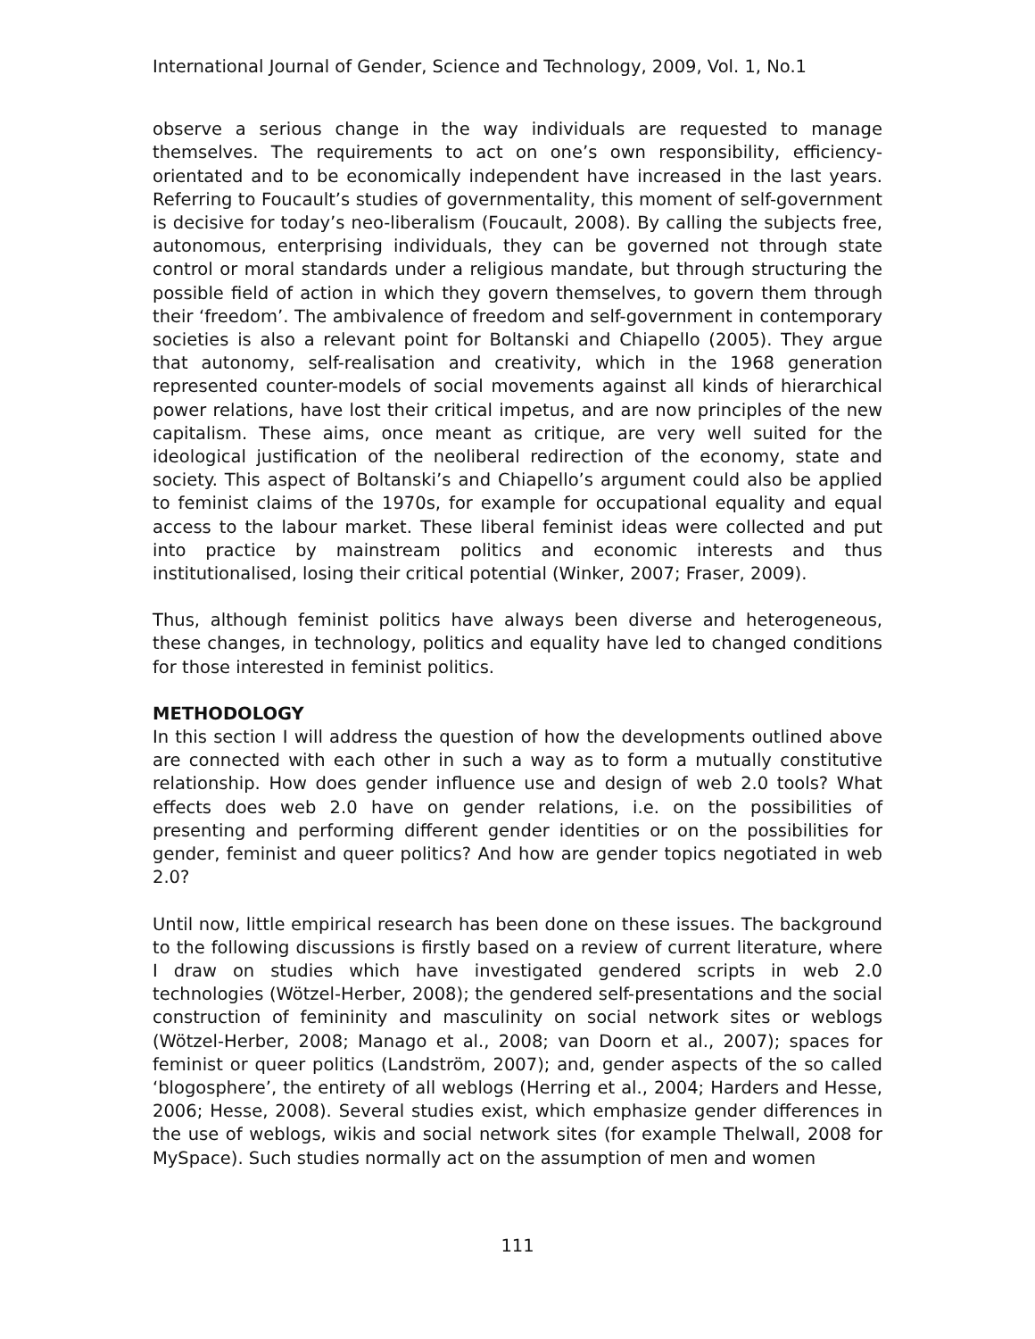International Journal of Gender, Science and Technology, 2009, Vol. 1, No.1
observe a serious change in the way individuals are requested to manage themselves. The requirements to act on one’s own responsibility, efficiency-orientated and to be economically independent have increased in the last years. Referring to Foucault’s studies of governmentality, this moment of self-government is decisive for today’s neo-liberalism (Foucault, 2008). By calling the subjects free, autonomous, enterprising individuals, they can be governed not through state control or moral standards under a religious mandate, but through structuring the possible field of action in which they govern themselves, to govern them through their ‘freedom’. The ambivalence of freedom and self-government in contemporary societies is also a relevant point for Boltanski and Chiapello (2005). They argue that autonomy, self-realisation and creativity, which in the 1968 generation represented counter-models of social movements against all kinds of hierarchical power relations, have lost their critical impetus, and are now principles of the new capitalism. These aims, once meant as critique, are very well suited for the ideological justification of the neoliberal redirection of the economy, state and society. This aspect of Boltanski’s and Chiapello’s argument could also be applied to feminist claims of the 1970s, for example for occupational equality and equal access to the labour market. These liberal feminist ideas were collected and put into practice by mainstream politics and economic interests and thus institutionalised, losing their critical potential (Winker, 2007; Fraser, 2009).
Thus, although feminist politics have always been diverse and heterogeneous, these changes, in technology, politics and equality have led to changed conditions for those interested in feminist politics.
METHODOLOGY
In this section I will address the question of how the developments outlined above are connected with each other in such a way as to form a mutually constitutive relationship. How does gender influence use and design of web 2.0 tools? What effects does web 2.0 have on gender relations, i.e. on the possibilities of presenting and performing different gender identities or on the possibilities for gender, feminist and queer politics? And how are gender topics negotiated in web 2.0?
Until now, little empirical research has been done on these issues. The background to the following discussions is firstly based on a review of current literature, where I draw on studies which have investigated gendered scripts in web 2.0 technologies (Wötzel-Herber, 2008); the gendered self-presentations and the social construction of femininity and masculinity on social network sites or weblogs (Wötzel-Herber, 2008; Manago et al., 2008; van Doorn et al., 2007); spaces for feminist or queer politics (Landström, 2007); and, gender aspects of the so called ‘blogosphere’, the entirety of all weblogs (Herring et al., 2004; Harders and Hesse, 2006; Hesse, 2008). Several studies exist, which emphasize gender differences in the use of weblogs, wikis and social network sites (for example Thelwall, 2008 for MySpace). Such studies normally act on the assumption of men and women
111